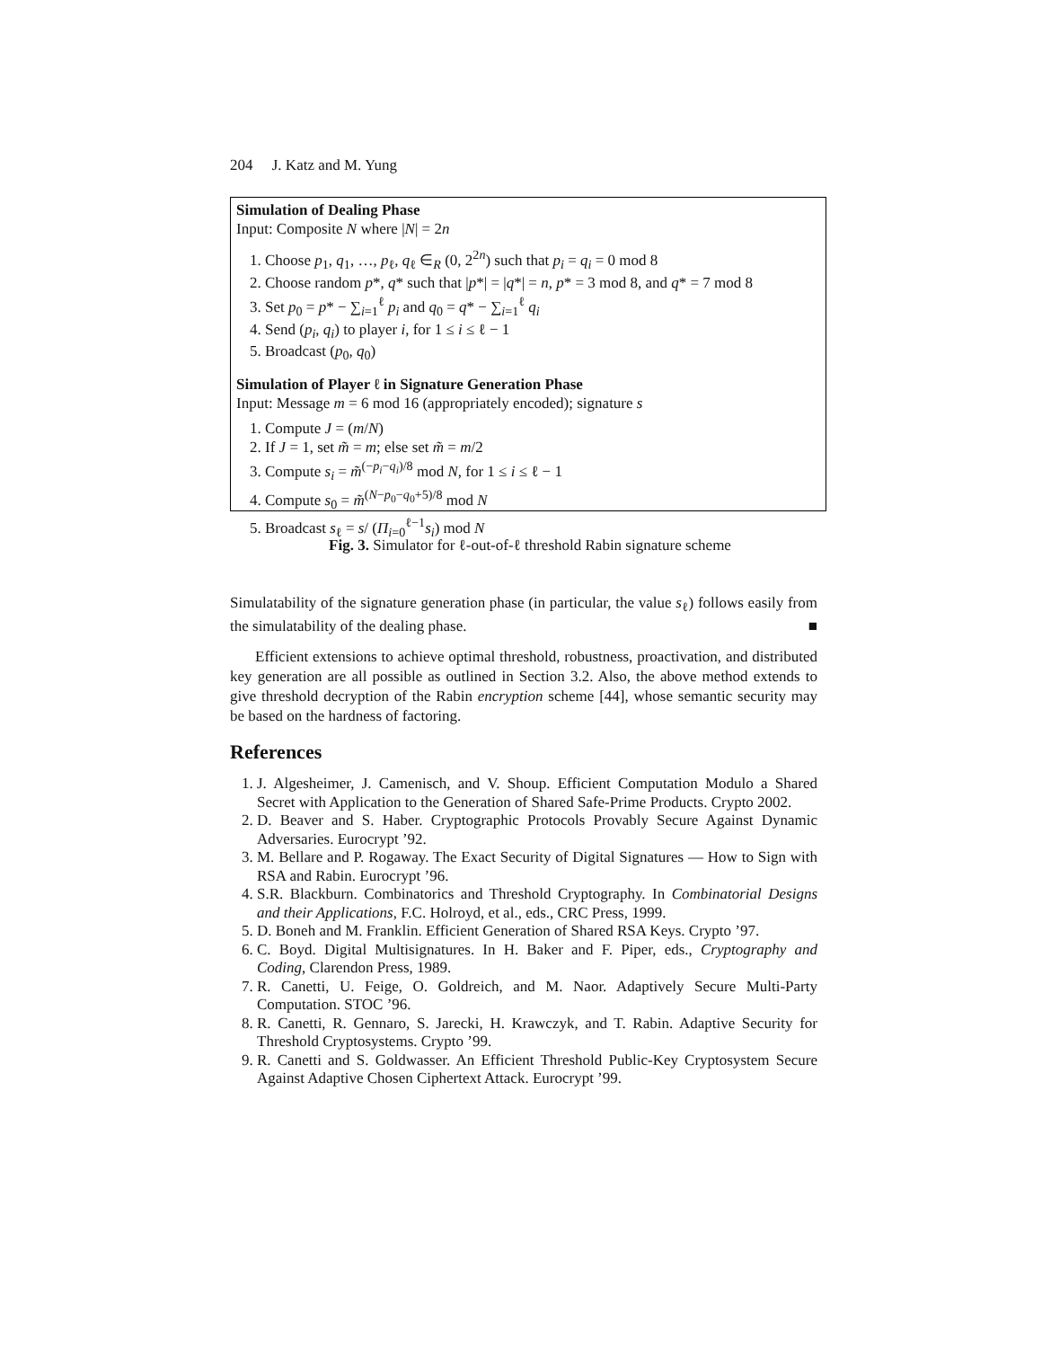204 J. Katz and M. Yung
Simulation of Dealing Phase
Input: Composite N where |N| = 2n
1. Choose p<sub>1</sub>, q<sub>1</sub>, …, p<sub>ℓ</sub>, q<sub>ℓ</sub> ∈<sub>R</sub> (0, 2<sup>2n</sup>) such that p<sub>i</sub> = q<sub>i</sub> = 0 mod 8
2. Choose random p*, q* such that |p*| = |q*| = n, p* = 3 mod 8, and q* = 7 mod 8
3. Set p<sub>0</sub> = p* − ∑<sub>i=1</sub><sup>ℓ</sup> p<sub>i</sub> and q<sub>0</sub> = q* − ∑<sub>i=1</sub><sup>ℓ</sup> q<sub>i</sub>
4. Send (p<sub>i</sub>, q<sub>i</sub>) to player i, for 1 ≤ i ≤ ℓ − 1
5. Broadcast (p<sub>0</sub>, q<sub>0</sub>)
Simulation of Player ℓ in Signature Generation Phase
Input: Message m = 6 mod 16 (appropriately encoded); signature s
1. Compute J = (m/N)
2. If J = 1, set m̃ = m; else set m̃ = m/2
3. Compute s<sub>i</sub> = m̃<sup>(−p<sub>i</sub>−q<sub>i</sub>)/8</sup> mod N, for 1 ≤ i ≤ ℓ − 1
4. Compute s<sub>0</sub> = m̃<sup>(N−p<sub>0</sub>−q<sub>0</sub>+5)/8</sup> mod N
5. Broadcast s<sub>ℓ</sub> = s/ (Π<sub>i=0</sub><sup>ℓ−1</sup>s<sub>i</sub>) mod N
Fig. 3. Simulator for ℓ-out-of-ℓ threshold Rabin signature scheme
Simulatability of the signature generation phase (in particular, the value s<sub>ℓ</sub>) follows easily from the simulatability of the dealing phase. ■
Efficient extensions to achieve optimal threshold, robustness, proactivation, and distributed key generation are all possible as outlined in Section 3.2. Also, the above method extends to give threshold decryption of the Rabin encryption scheme [44], whose semantic security may be based on the hardness of factoring.
References
1. J. Algesheimer, J. Camenisch, and V. Shoup. Efficient Computation Modulo a Shared Secret with Application to the Generation of Shared Safe-Prime Products. Crypto 2002.
2. D. Beaver and S. Haber. Cryptographic Protocols Provably Secure Against Dynamic Adversaries. Eurocrypt ’92.
3. M. Bellare and P. Rogaway. The Exact Security of Digital Signatures — How to Sign with RSA and Rabin. Eurocrypt ’96.
4. S.R. Blackburn. Combinatorics and Threshold Cryptography. In Combinatorial Designs and their Applications, F.C. Holroyd, et al., eds., CRC Press, 1999.
5. D. Boneh and M. Franklin. Efficient Generation of Shared RSA Keys. Crypto ’97.
6. C. Boyd. Digital Multisignatures. In H. Baker and F. Piper, eds., Cryptography and Coding, Clarendon Press, 1989.
7. R. Canetti, U. Feige, O. Goldreich, and M. Naor. Adaptively Secure Multi-Party Computation. STOC ’96.
8. R. Canetti, R. Gennaro, S. Jarecki, H. Krawczyk, and T. Rabin. Adaptive Security for Threshold Cryptosystems. Crypto ’99.
9. R. Canetti and S. Goldwasser. An Efficient Threshold Public-Key Cryptosystem Secure Against Adaptive Chosen Ciphertext Attack. Eurocrypt ’99.